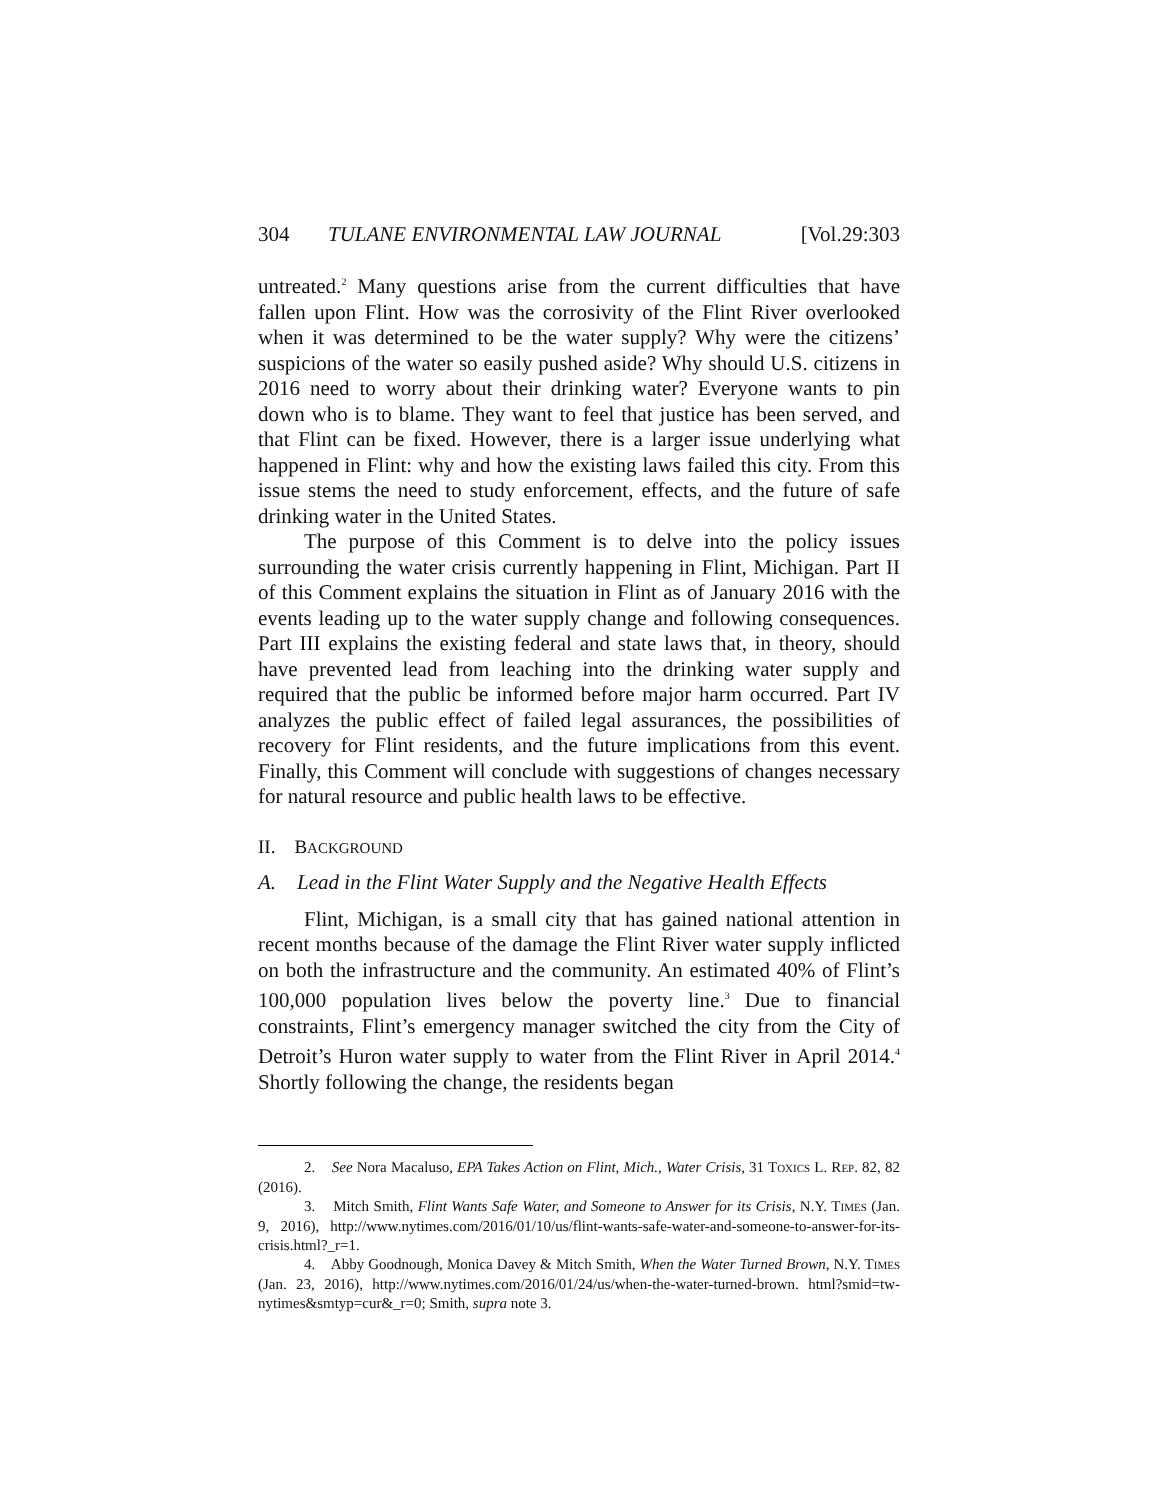304 TULANE ENVIRONMENTAL LAW JOURNAL [Vol.29:303
untreated.<sup>2</sup> Many questions arise from the current difficulties that have fallen upon Flint. How was the corrosivity of the Flint River overlooked when it was determined to be the water supply? Why were the citizens’ suspicions of the water so easily pushed aside? Why should U.S. citizens in 2016 need to worry about their drinking water? Everyone wants to pin down who is to blame. They want to feel that justice has been served, and that Flint can be fixed. However, there is a larger issue underlying what happened in Flint: why and how the existing laws failed this city. From this issue stems the need to study enforcement, effects, and the future of safe drinking water in the United States.
The purpose of this Comment is to delve into the policy issues surrounding the water crisis currently happening in Flint, Michigan. Part II of this Comment explains the situation in Flint as of January 2016 with the events leading up to the water supply change and following consequences. Part III explains the existing federal and state laws that, in theory, should have prevented lead from leaching into the drinking water supply and required that the public be informed before major harm occurred. Part IV analyzes the public effect of failed legal assurances, the possibilities of recovery for Flint residents, and the future implications from this event. Finally, this Comment will conclude with suggestions of changes necessary for natural resource and public health laws to be effective.
II. BACKGROUND
A. Lead in the Flint Water Supply and the Negative Health Effects
Flint, Michigan, is a small city that has gained national attention in recent months because of the damage the Flint River water supply inflicted on both the infrastructure and the community. An estimated 40% of Flint’s 100,000 population lives below the poverty line.<sup>3</sup> Due to financial constraints, Flint’s emergency manager switched the city from the City of Detroit’s Huron water supply to water from the Flint River in April 2014.<sup>4</sup> Shortly following the change, the residents began
2. See Nora Macaluso, EPA Takes Action on Flint, Mich., Water Crisis, 31 TOXICS L. REP. 82, 82 (2016).
3. Mitch Smith, Flint Wants Safe Water, and Someone to Answer for its Crisis, N.Y. TIMES (Jan. 9, 2016), http://www.nytimes.com/2016/01/10/us/flint-wants-safe-water-and-someone-to-answer-for-its-crisis.html?_r=1.
4. Abby Goodnough, Monica Davey & Mitch Smith, When the Water Turned Brown, N.Y. TIMES (Jan. 23, 2016), http://www.nytimes.com/2016/01/24/us/when-the-water-turned-brown. html?smid=tw-nytimes&smtyp=cur&_r=0; Smith, supra note 3.